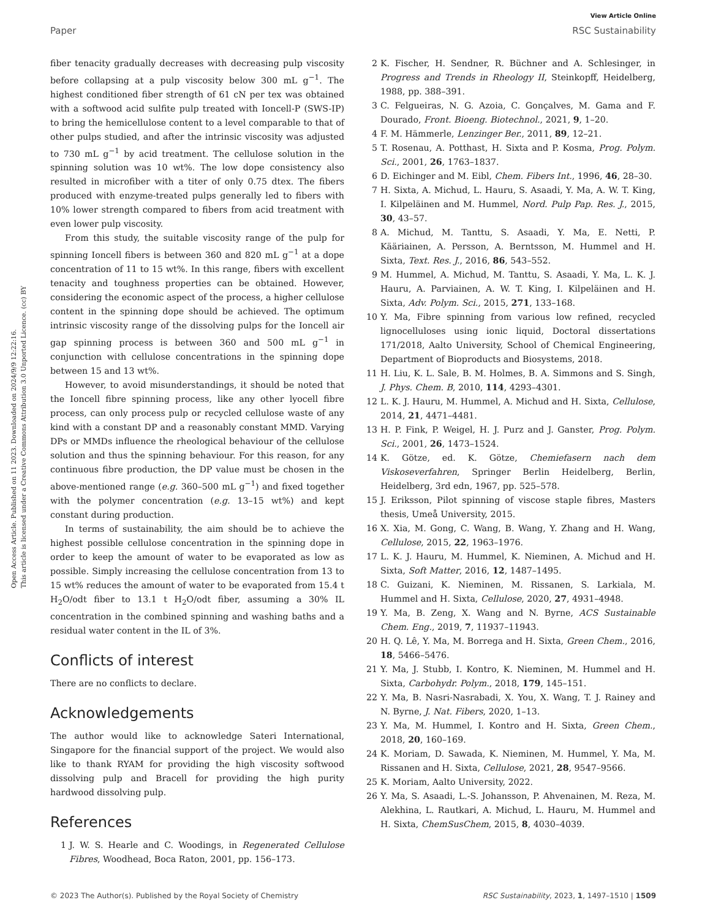Open Access Article. Published on 11 2023. Downloaded on 2024/9/9 12:22:16.
This article is licensed under a Creative Commons Attribution 3.0 Unported Licence. (cc) BY
View Article Online
Paper RSC Sustainability
fiber tenacity gradually decreases with decreasing pulp viscosity before collapsing at a pulp viscosity below 300 mL g<sup>−1</sup>. The highest conditioned fiber strength of 61 cN per tex was obtained with a softwood acid sulfite pulp treated with Ioncell-P (SWS-IP) to bring the hemicellulose content to a level comparable to that of other pulps studied, and after the intrinsic viscosity was adjusted to 730 mL g<sup>−1</sup> by acid treatment. The cellulose solution in the spinning solution was 10 wt%. The low dope consistency also resulted in microfiber with a titer of only 0.75 dtex. The fibers produced with enzyme-treated pulps generally led to fibers with 10% lower strength compared to fibers from acid treatment with even lower pulp viscosity.
From this study, the suitable viscosity range of the pulp for spinning Ioncell fibers is between 360 and 820 mL g<sup>−1</sup> at a dope concentration of 11 to 15 wt%. In this range, fibers with excellent tenacity and toughness properties can be obtained. However, considering the economic aspect of the process, a higher cellulose content in the spinning dope should be achieved. The optimum intrinsic viscosity range of the dissolving pulps for the Ioncell air gap spinning process is between 360 and 500 mL g<sup>−1</sup> in conjunction with cellulose concentrations in the spinning dope between 15 and 13 wt%.
However, to avoid misunderstandings, it should be noted that the Ioncell fibre spinning process, like any other lyocell fibre process, can only process pulp or recycled cellulose waste of any kind with a constant DP and a reasonably constant MMD. Varying DPs or MMDs influence the rheological behaviour of the cellulose solution and thus the spinning behaviour. For this reason, for any continuous fibre production, the DP value must be chosen in the above-mentioned range (e.g. 360–500 mL g<sup>−1</sup>) and fixed together with the polymer concentration (e.g. 13–15 wt%) and kept constant during production.
In terms of sustainability, the aim should be to achieve the highest possible cellulose concentration in the spinning dope in order to keep the amount of water to be evaporated as low as possible. Simply increasing the cellulose concentration from 13 to 15 wt% reduces the amount of water to be evaporated from 15.4 t H<sub>2</sub>O/odt fiber to 13.1 t H<sub>2</sub>O/odt fiber, assuming a 30% IL concentration in the combined spinning and washing baths and a residual water content in the IL of 3%.
Conflicts of interest
There are no conflicts to declare.
Acknowledgements
The author would like to acknowledge Sateri International, Singapore for the financial support of the project. We would also like to thank RYAM for providing the high viscosity softwood dissolving pulp and Bracell for providing the high purity hardwood dissolving pulp.
References
1 J. W. S. Hearle and C. Woodings, in Regenerated Cellulose Fibres, Woodhead, Boca Raton, 2001, pp. 156–173.
2 K. Fischer, H. Sendner, R. Büchner and A. Schlesinger, in Progress and Trends in Rheology II, Steinkopff, Heidelberg, 1988, pp. 388–391.
3 C. Felgueiras, N. G. Azoia, C. Gonçalves, M. Gama and F. Dourado, Front. Bioeng. Biotechnol., 2021, 9, 1–20.
4 F. M. Hämmerle, Lenzinger Ber., 2011, 89, 12–21.
5 T. Rosenau, A. Potthast, H. Sixta and P. Kosma, Prog. Polym. Sci., 2001, 26, 1763–1837.
6 D. Eichinger and M. Eibl, Chem. Fibers Int., 1996, 46, 28–30.
7 H. Sixta, A. Michud, L. Hauru, S. Asaadi, Y. Ma, A. W. T. King, I. Kilpeläinen and M. Hummel, Nord. Pulp Pap. Res. J., 2015, 30, 43–57.
8 A. Michud, M. Tanttu, S. Asaadi, Y. Ma, E. Netti, P. Kääriainen, A. Persson, A. Berntsson, M. Hummel and H. Sixta, Text. Res. J., 2016, 86, 543–552.
9 M. Hummel, A. Michud, M. Tanttu, S. Asaadi, Y. Ma, L. K. J. Hauru, A. Parviainen, A. W. T. King, I. Kilpeläinen and H. Sixta, Adv. Polym. Sci., 2015, 271, 133–168.
10 Y. Ma, Fibre spinning from various low refined, recycled lignocelluloses using ionic liquid, Doctoral dissertations 171/2018, Aalto University, School of Chemical Engineering, Department of Bioproducts and Biosystems, 2018.
11 H. Liu, K. L. Sale, B. M. Holmes, B. A. Simmons and S. Singh, J. Phys. Chem. B, 2010, 114, 4293–4301.
12 L. K. J. Hauru, M. Hummel, A. Michud and H. Sixta, Cellulose, 2014, 21, 4471–4481.
13 H. P. Fink, P. Weigel, H. J. Purz and J. Ganster, Prog. Polym. Sci., 2001, 26, 1473–1524.
14 K. Götze, ed. K. Götze, Chemiefasern nach dem Viskoseverfahren, Springer Berlin Heidelberg, Berlin, Heidelberg, 3rd edn, 1967, pp. 525–578.
15 J. Eriksson, Pilot spinning of viscose staple fibres, Masters thesis, Umeå University, 2015.
16 X. Xia, M. Gong, C. Wang, B. Wang, Y. Zhang and H. Wang, Cellulose, 2015, 22, 1963–1976.
17 L. K. J. Hauru, M. Hummel, K. Nieminen, A. Michud and H. Sixta, Soft Matter, 2016, 12, 1487–1495.
18 C. Guizani, K. Nieminen, M. Rissanen, S. Larkiala, M. Hummel and H. Sixta, Cellulose, 2020, 27, 4931–4948.
19 Y. Ma, B. Zeng, X. Wang and N. Byrne, ACS Sustainable Chem. Eng., 2019, 7, 11937–11943.
20 H. Q. Lê, Y. Ma, M. Borrega and H. Sixta, Green Chem., 2016, 18, 5466–5476.
21 Y. Ma, J. Stubb, I. Kontro, K. Nieminen, M. Hummel and H. Sixta, Carbohydr. Polym., 2018, 179, 145–151.
22 Y. Ma, B. Nasri-Nasrabadi, X. You, X. Wang, T. J. Rainey and N. Byrne, J. Nat. Fibers, 2020, 1–13.
23 Y. Ma, M. Hummel, I. Kontro and H. Sixta, Green Chem., 2018, 20, 160–169.
24 K. Moriam, D. Sawada, K. Nieminen, M. Hummel, Y. Ma, M. Rissanen and H. Sixta, Cellulose, 2021, 28, 9547–9566.
25 K. Moriam, Aalto University, 2022.
26 Y. Ma, S. Asaadi, L.-S. Johansson, P. Ahvenainen, M. Reza, M. Alekhina, L. Rautkari, A. Michud, L. Hauru, M. Hummel and H. Sixta, ChemSusChem, 2015, 8, 4030–4039.
© 2023 The Author(s). Published by the Royal Society of Chemistry RSC Sustainability, 2023, 1, 1497–1510 | 1509